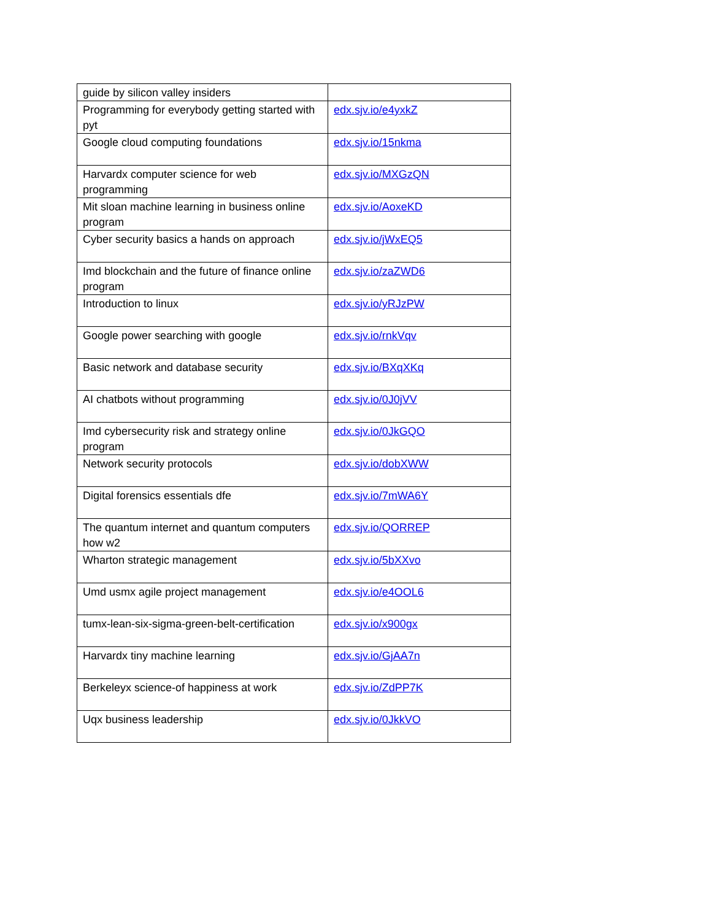| guide by silicon valley insiders | |
| Programming for everybody getting started with pyt | edx.sjv.io/e4yxkZ |
| Google cloud computing foundations | edx.sjv.io/15nkma |
| Harvardx computer science for web programming | edx.sjv.io/MXGzQN |
| Mit sloan machine learning in business online program | edx.sjv.io/AoxeKD |
| Cyber security basics a hands on approach | edx.sjv.io/jWxEQ5 |
| Imd blockchain and the future of finance online program | edx.sjv.io/zaZWD6 |
| Introduction to linux | edx.sjv.io/yRJzPW |
| Google power searching with google | edx.sjv.io/rnkVqv |
| Basic network and database security | edx.sjv.io/BXqXKq |
| AI chatbots without programming | edx.sjv.io/0J0jVV |
| Imd cybersecurity risk and strategy online program | edx.sjv.io/0JkGQO |
| Network security protocols | edx.sjv.io/dobXWW |
| Digital forensics essentials dfe | edx.sjv.io/7mWA6Y |
| The quantum internet and quantum computers how w2 | edx.sjv.io/QORREP |
| Wharton strategic management | edx.sjv.io/5bXXvo |
| Umd usmx agile project management | edx.sjv.io/e4OOL6 |
| tumx-lean-six-sigma-green-belt-certification | edx.sjv.io/x900gx |
| Harvardx tiny machine learning | edx.sjv.io/GjAA7n |
| Berkeleyx science-of happiness at work | edx.sjv.io/ZdPP7K |
| Uqx business leadership | edx.sjv.io/0JkkVO |